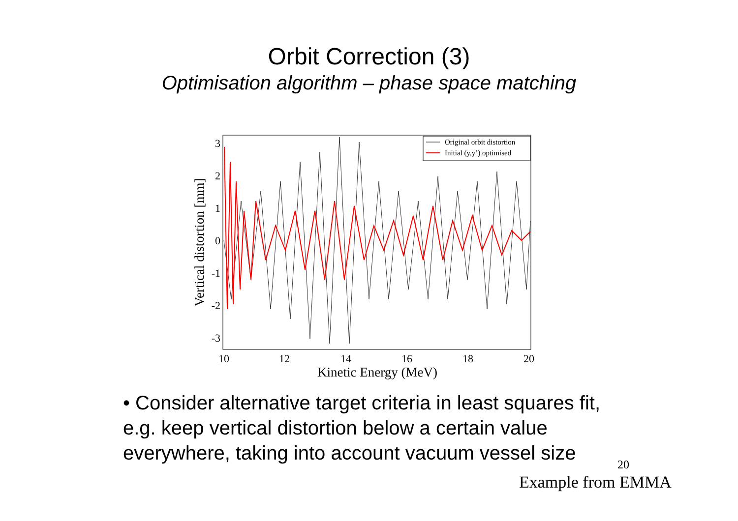Orbit Correction (3)
Optimisation algorithm – phase space matching
Original orbit distortion
Initial (y,y’) optimised
3
2
1
0
-1
-2
-3
10
12
14
16
18
20
Kinetic Energy (MeV)
Vertical distortion [mm]
• Consider alternative target criteria in least squares fit, e.g. keep vertical distortion below a certain value everywhere, taking into account vacuum vessel size
20
Example from EMMA